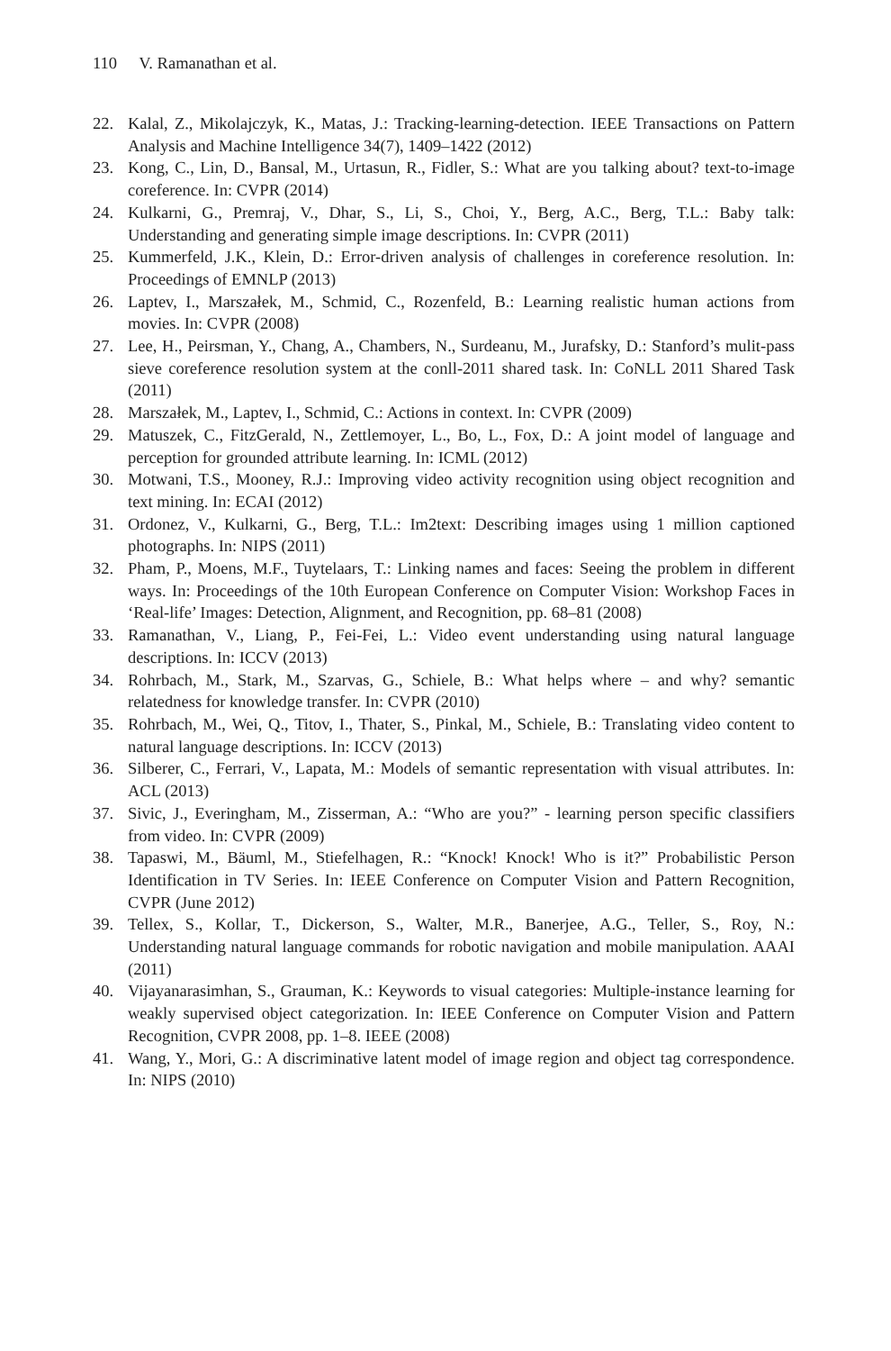110 V. Ramanathan et al.
22. Kalal, Z., Mikolajczyk, K., Matas, J.: Tracking-learning-detection. IEEE Transactions on Pattern Analysis and Machine Intelligence 34(7), 1409–1422 (2012)
23. Kong, C., Lin, D., Bansal, M., Urtasun, R., Fidler, S.: What are you talking about? text-to-image coreference. In: CVPR (2014)
24. Kulkarni, G., Premraj, V., Dhar, S., Li, S., Choi, Y., Berg, A.C., Berg, T.L.: Baby talk: Understanding and generating simple image descriptions. In: CVPR (2011)
25. Kummerfeld, J.K., Klein, D.: Error-driven analysis of challenges in coreference resolution. In: Proceedings of EMNLP (2013)
26. Laptev, I., Marszałek, M., Schmid, C., Rozenfeld, B.: Learning realistic human actions from movies. In: CVPR (2008)
27. Lee, H., Peirsman, Y., Chang, A., Chambers, N., Surdeanu, M., Jurafsky, D.: Stanford’s mulit-pass sieve coreference resolution system at the conll-2011 shared task. In: CoNLL 2011 Shared Task (2011)
28. Marszałek, M., Laptev, I., Schmid, C.: Actions in context. In: CVPR (2009)
29. Matuszek, C., FitzGerald, N., Zettlemoyer, L., Bo, L., Fox, D.: A joint model of language and perception for grounded attribute learning. In: ICML (2012)
30. Motwani, T.S., Mooney, R.J.: Improving video activity recognition using object recognition and text mining. In: ECAI (2012)
31. Ordonez, V., Kulkarni, G., Berg, T.L.: Im2text: Describing images using 1 million captioned photographs. In: NIPS (2011)
32. Pham, P., Moens, M.F., Tuytelaars, T.: Linking names and faces: Seeing the problem in different ways. In: Proceedings of the 10th European Conference on Computer Vision: Workshop Faces in ‘Real-life’ Images: Detection, Alignment, and Recognition, pp. 68–81 (2008)
33. Ramanathan, V., Liang, P., Fei-Fei, L.: Video event understanding using natural language descriptions. In: ICCV (2013)
34. Rohrbach, M., Stark, M., Szarvas, G., Schiele, B.: What helps where – and why? semantic relatedness for knowledge transfer. In: CVPR (2010)
35. Rohrbach, M., Wei, Q., Titov, I., Thater, S., Pinkal, M., Schiele, B.: Translating video content to natural language descriptions. In: ICCV (2013)
36. Silberer, C., Ferrari, V., Lapata, M.: Models of semantic representation with visual attributes. In: ACL (2013)
37. Sivic, J., Everingham, M., Zisserman, A.: “Who are you?” - learning person specific classifiers from video. In: CVPR (2009)
38. Tapaswi, M., Bäuml, M., Stiefelhagen, R.: “Knock! Knock! Who is it?” Probabilistic Person Identification in TV Series. In: IEEE Conference on Computer Vision and Pattern Recognition, CVPR (June 2012)
39. Tellex, S., Kollar, T., Dickerson, S., Walter, M.R., Banerjee, A.G., Teller, S., Roy, N.: Understanding natural language commands for robotic navigation and mobile manipulation. AAAI (2011)
40. Vijayanarasimhan, S., Grauman, K.: Keywords to visual categories: Multiple-instance learning for weakly supervised object categorization. In: IEEE Conference on Computer Vision and Pattern Recognition, CVPR 2008, pp. 1–8. IEEE (2008)
41. Wang, Y., Mori, G.: A discriminative latent model of image region and object tag correspondence. In: NIPS (2010)